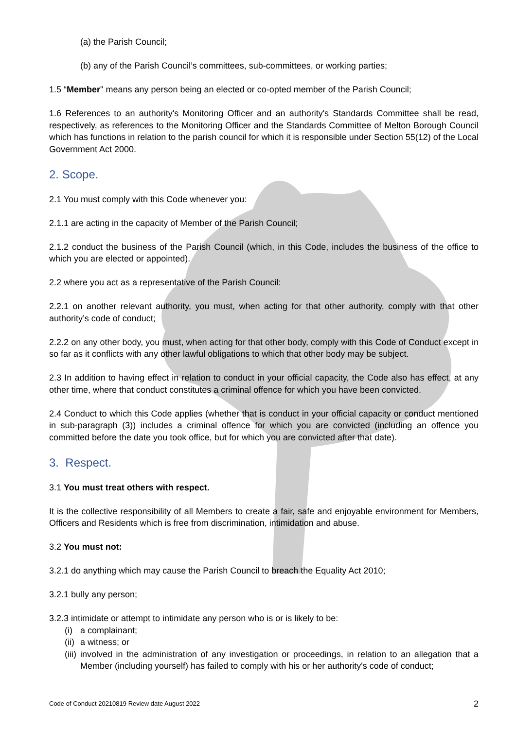(a) the Parish Council;
(b) any of the Parish Council’s committees, sub-committees, or working parties;
1.5 “Member" means any person being an elected or co-opted member of the Parish Council;
1.6 References to an authority's Monitoring Officer and an authority's Standards Committee shall be read, respectively, as references to the Monitoring Officer and the Standards Committee of Melton Borough Council which has functions in relation to the parish council for which it is responsible under Section 55(12) of the Local Government Act 2000.
2. Scope.
2.1 You must comply with this Code whenever you:
2.1.1 are acting in the capacity of Member of the Parish Council;
2.1.2 conduct the business of the Parish Council (which, in this Code, includes the business of the office to which you are elected or appointed).
2.2 where you act as a representative of the Parish Council:
2.2.1 on another relevant authority, you must, when acting for that other authority, comply with that other authority’s code of conduct;
2.2.2 on any other body, you must, when acting for that other body, comply with this Code of Conduct except in so far as it conflicts with any other lawful obligations to which that other body may be subject.
2.3 In addition to having effect in relation to conduct in your official capacity, the Code also has effect, at any other time, where that conduct constitutes a criminal offence for which you have been convicted.
2.4 Conduct to which this Code applies (whether that is conduct in your official capacity or conduct mentioned in sub-paragraph (3)) includes a criminal offence for which you are convicted (including an offence you committed before the date you took office, but for which you are convicted after that date).
3. Respect.
3.1 You must treat others with respect.
It is the collective responsibility of all Members to create a fair, safe and enjoyable environment for Members, Officers and Residents which is free from discrimination, intimidation and abuse.
3.2 You must not:
3.2.1 do anything which may cause the Parish Council to breach the Equality Act 2010;
3.2.1 bully any person;
3.2.3 intimidate or attempt to intimidate any person who is or is likely to be:
(i) a complainant;
(ii) a witness; or
(iii) involved in the administration of any investigation or proceedings, in relation to an allegation that a Member (including yourself) has failed to comply with his or her authority's code of conduct;
Code of Conduct 20210819 Review date August 2022 2